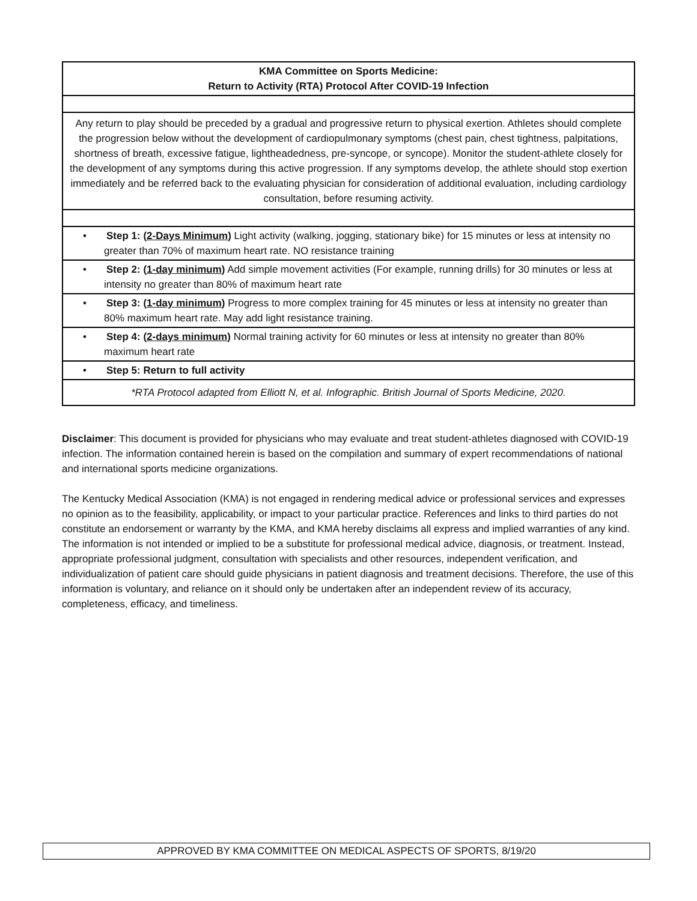| KMA Committee on Sports Medicine: Return to Activity (RTA) Protocol After COVID-19 Infection |
| Any return to play should be preceded by a gradual and progressive return to physical exertion. Athletes should complete the progression below without the development of cardiopulmonary symptoms (chest pain, chest tightness, palpitations, shortness of breath, excessive fatigue, lightheadedness, pre-syncope, or syncope). Monitor the student-athlete closely for the development of any symptoms during this active progression. If any symptoms develop, the athlete should stop exertion immediately and be referred back to the evaluating physician for consideration of additional evaluation, including cardiology consultation, before resuming activity. |
| • Step 1: ( 2-Days Minimum ) Light activity (walking, jogging, stationary bike) for 15 minutes or less at intensity no greater than 70% of maximum heart rate. NO resistance training |
| • Step 2: ( 1-day minimum ) Add simple movement activities (For example, running drills) for 30 minutes or less at intensity no greater than 80% of maximum heart rate |
| • Step 3: ( 1-day minimum ) Progress to more complex training for 45 minutes or less at intensity no greater than 80% maximum heart rate. May add light resistance training. |
| • Step 4: ( 2-days minimum ) Normal training activity for 60 minutes or less at intensity no greater than 80% maximum heart rate |
| • Step 5: Return to full activity |
| *RTA Protocol adapted from Elliott N, et al. Infographic. British Journal of Sports Medicine, 2020. |
Disclaimer: This document is provided for physicians who may evaluate and treat student-athletes diagnosed with COVID-19 infection. The information contained herein is based on the compilation and summary of expert recommendations of national and international sports medicine organizations.
The Kentucky Medical Association (KMA) is not engaged in rendering medical advice or professional services and expresses no opinion as to the feasibility, applicability, or impact to your particular practice. References and links to third parties do not constitute an endorsement or warranty by the KMA, and KMA hereby disclaims all express and implied warranties of any kind. The information is not intended or implied to be a substitute for professional medical advice, diagnosis, or treatment. Instead, appropriate professional judgment, consultation with specialists and other resources, independent verification, and individualization of patient care should guide physicians in patient diagnosis and treatment decisions. Therefore, the use of this information is voluntary, and reliance on it should only be undertaken after an independent review of its accuracy, completeness, efficacy, and timeliness.
APPROVED BY KMA COMMITTEE ON MEDICAL ASPECTS OF SPORTS, 8/19/20